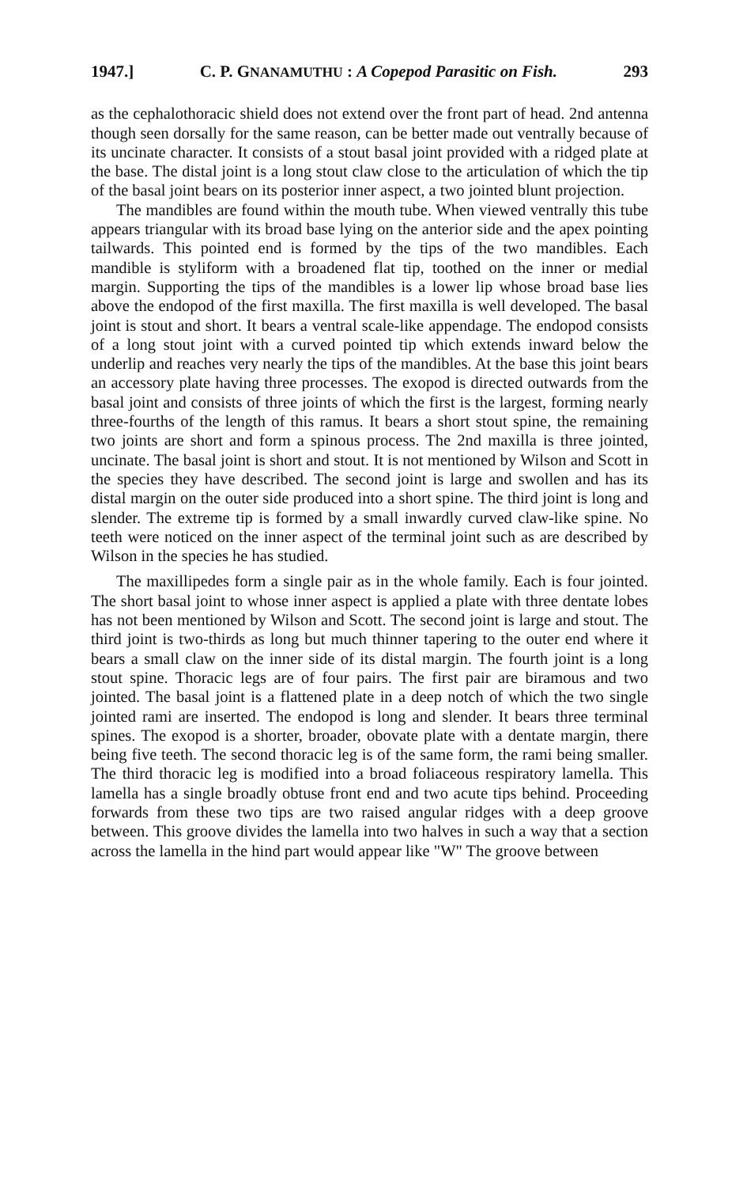1947.] C. P. GNANAMUTHU : A Copepod Parasitic on Fish. 293
as the cephalothoracic shield does not extend over the front part of head. 2nd antenna though seen dorsally for the same reason, can be better made out ventrally because of its uncinate character. It consists of a stout basal joint provided with a ridged plate at the base. The distal joint is a long stout claw close to the articulation of which the tip of the basal joint bears on its posterior inner aspect, a two jointed blunt projection.
The mandibles are found within the mouth tube. When viewed ventrally this tube appears triangular with its broad base lying on the anterior side and the apex pointing tailwards. This pointed end is formed by the tips of the two mandibles. Each mandible is styliform with a broadened flat tip, toothed on the inner or medial margin. Supporting the tips of the mandibles is a lower lip whose broad base lies above the endopod of the first maxilla. The first maxilla is well developed. The basal joint is stout and short. It bears a ventral scale-like appendage. The endopod consists of a long stout joint with a curved pointed tip which extends inward below the underlip and reaches very nearly the tips of the mandibles. At the base this joint bears an accessory plate having three processes. The exopod is directed outwards from the basal joint and consists of three joints of which the first is the largest, forming nearly three-fourths of the length of this ramus. It bears a short stout spine, the remaining two joints are short and form a spinous process. The 2nd maxilla is three jointed, uncinate. The basal joint is short and stout. It is not mentioned by Wilson and Scott in the species they have described. The second joint is large and swollen and has its distal margin on the outer side produced into a short spine. The third joint is long and slender. The extreme tip is formed by a small inwardly curved claw-like spine. No teeth were noticed on the inner aspect of the terminal joint such as are described by Wilson in the species he has studied.
The maxillipedes form a single pair as in the whole family. Each is four jointed. The short basal joint to whose inner aspect is applied a plate with three dentate lobes has not been mentioned by Wilson and Scott. The second joint is large and stout. The third joint is two-thirds as long but much thinner tapering to the outer end where it bears a small claw on the inner side of its distal margin. The fourth joint is a long stout spine. Thoracic legs are of four pairs. The first pair are biramous and two jointed. The basal joint is a flattened plate in a deep notch of which the two single jointed rami are inserted. The endopod is long and slender. It bears three terminal spines. The exopod is a shorter, broader, obovate plate with a dentate margin, there being five teeth. The second thoracic leg is of the same form, the rami being smaller. The third thoracic leg is modified into a broad foliaceous respiratory lamella. This lamella has a single broadly obtuse front end and two acute tips behind. Proceeding forwards from these two tips are two raised angular ridges with a deep groove between. This groove divides the lamella into two halves in such a way that a section across the lamella in the hind part would appear like "W" The groove between